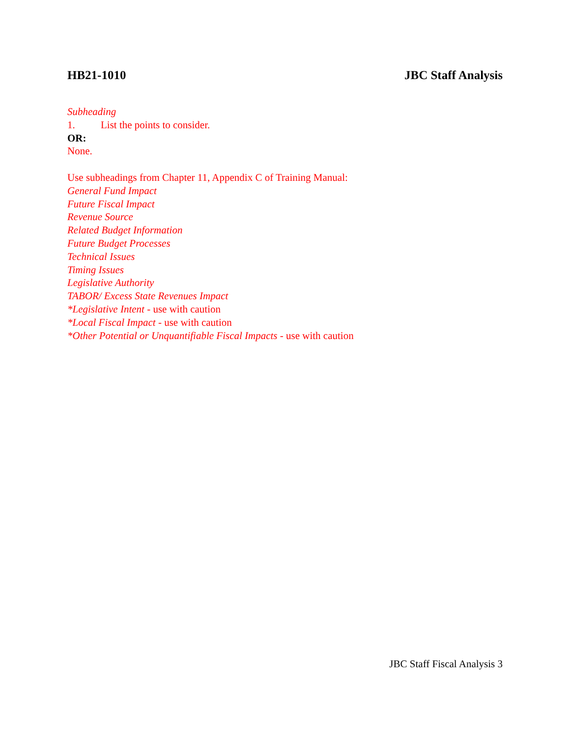HB21-1010 JBC Staff Analysis
Subheading
1. List the points to consider.
OR:
None.
Use subheadings from Chapter 11, Appendix C of Training Manual:
General Fund Impact
Future Fiscal Impact
Revenue Source
Related Budget Information
Future Budget Processes
Technical Issues
Timing Issues
Legislative Authority
TABOR/ Excess State Revenues Impact
*Legislative Intent - use with caution
*Local Fiscal Impact - use with caution
*Other Potential or Unquantifiable Fiscal Impacts - use with caution
JBC Staff Fiscal Analysis 3